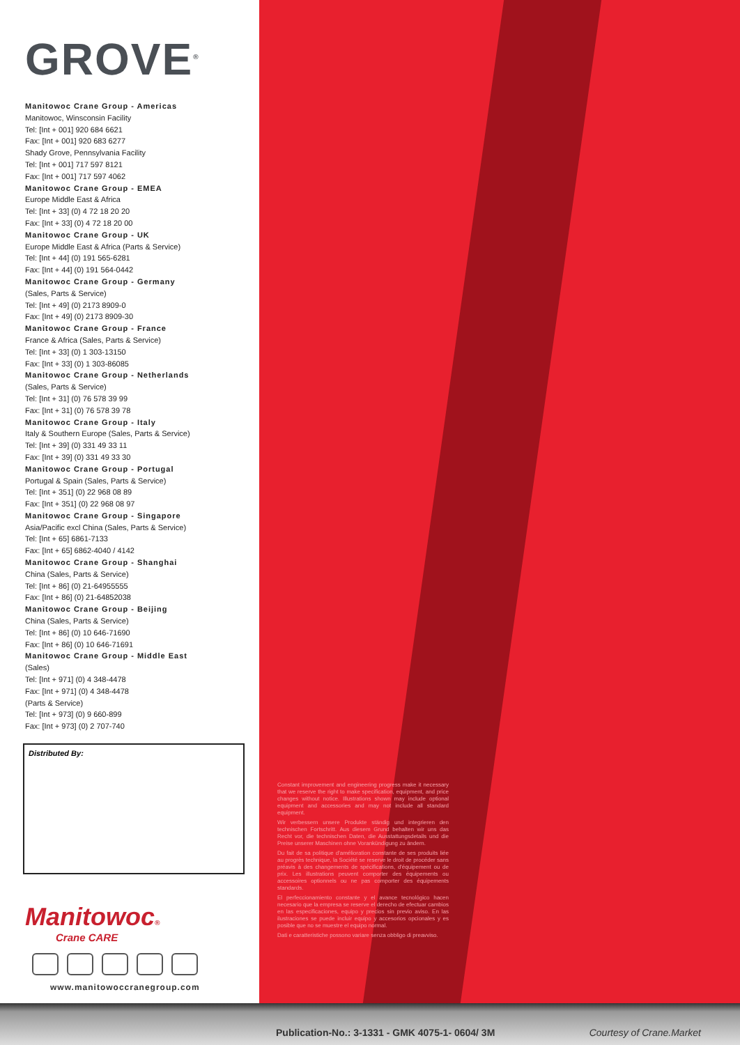GROVE<sup>®</sup>
Manitowoc Crane Group - Americas
Manitowoc, Winsconsin Facility
Tel: [Int + 001] 920 684 6621
Fax: [Int + 001] 920 683 6277
Shady Grove, Pennsylvania Facility
Tel: [Int + 001] 717 597 8121
Fax: [Int + 001] 717 597 4062
Manitowoc Crane Group - EMEA
Europe Middle East & Africa
Tel: [Int + 33] (0) 4 72 18 20 20
Fax: [Int + 33] (0) 4 72 18 20 00
Manitowoc Crane Group - UK
Europe Middle East & Africa (Parts & Service)
Tel: [Int + 44] (0) 191 565-6281
Fax: [Int + 44] (0) 191 564-0442
Manitowoc Crane Group - Germany
(Sales, Parts & Service)
Tel: [Int + 49] (0) 2173 8909-0
Fax: [Int + 49] (0) 2173 8909-30
Manitowoc Crane Group - France
France & Africa (Sales, Parts & Service)
Tel: [Int + 33] (0) 1 303-13150
Fax: [Int + 33] (0) 1 303-86085
Manitowoc Crane Group - Netherlands
(Sales, Parts & Service)
Tel: [Int + 31] (0) 76 578 39 99
Fax: [Int + 31] (0) 76 578 39 78
Manitowoc Crane Group - Italy
Italy & Southern Europe (Sales, Parts & Service)
Tel: [Int + 39] (0) 331 49 33 11
Fax: [Int + 39] (0) 331 49 33 30
Manitowoc Crane Group - Portugal
Portugal & Spain (Sales, Parts & Service)
Tel: [Int + 351] (0) 22 968 08 89
Fax: [Int + 351] (0) 22 968 08 97
Manitowoc Crane Group - Singapore
Asia/Pacific excl China (Sales, Parts & Service)
Tel: [Int + 65] 6861-7133
Fax: [Int + 65] 6862-4040 / 4142
Manitowoc Crane Group - Shanghai
China (Sales, Parts & Service)
Tel: [Int + 86] (0) 21-64955555
Fax: [Int + 86] (0) 21-64852038
Manitowoc Crane Group - Beijing
China (Sales, Parts & Service)
Tel: [Int + 86] (0) 10 646-71690
Fax: [Int + 86] (0) 10 646-71691
Manitowoc Crane Group - Middle East
(Sales)
Tel: [Int + 971] (0) 4 348-4478
Fax: [Int + 971] (0) 4 348-4478
(Parts & Service)
Tel: [Int + 973] (0) 9 660-899
Fax: [Int + 973] (0) 2 707-740
Distributed By:
Manitowoc®
Crane CARE
www.manitowoccranegroup.com
Constant improvement and engineering progress make it necessary that we reserve the right to make specification, equipment, and price changes without notice. Illustrations shown may include optional equipment and accessories and may not include all standard equipment.
Wir verbessern unsere Produkte ständig und integrieren den technischen Fortschritt. Aus diesem Grund behalten wir uns das Recht vor, die technischen Daten, die Ausstattungsdetails und die Preise unserer Maschinen ohne Vorankündigung zu ändern.
Du fait de sa politique d'amélioration constante de ses produits liée au progrès technique, la Société se reserve le droit de procéder sans préavis à des changements de spécifications, d'équipement ou de prix. Les illustrations peuvent comporter des équipements ou accessoires optionnels ou ne pas comporter des équipements standards.
El perfeccionamiento constante y el avance tecnológico hacen necesario que la empresa se reserve el derecho de efectuar cambios en las especificaciones, equipo y precios sin previo aviso. En las ilustraciones se puede incluir equipo y accesorios opcionales y es posible que no se muestre el equipo normal.
Dati e caratteristiche possono variare senza obbligo di preavviso.
Publication-No.: 3-1331 - GMK 4075-1- 0604/ 3M
Courtesy of Crane.Market